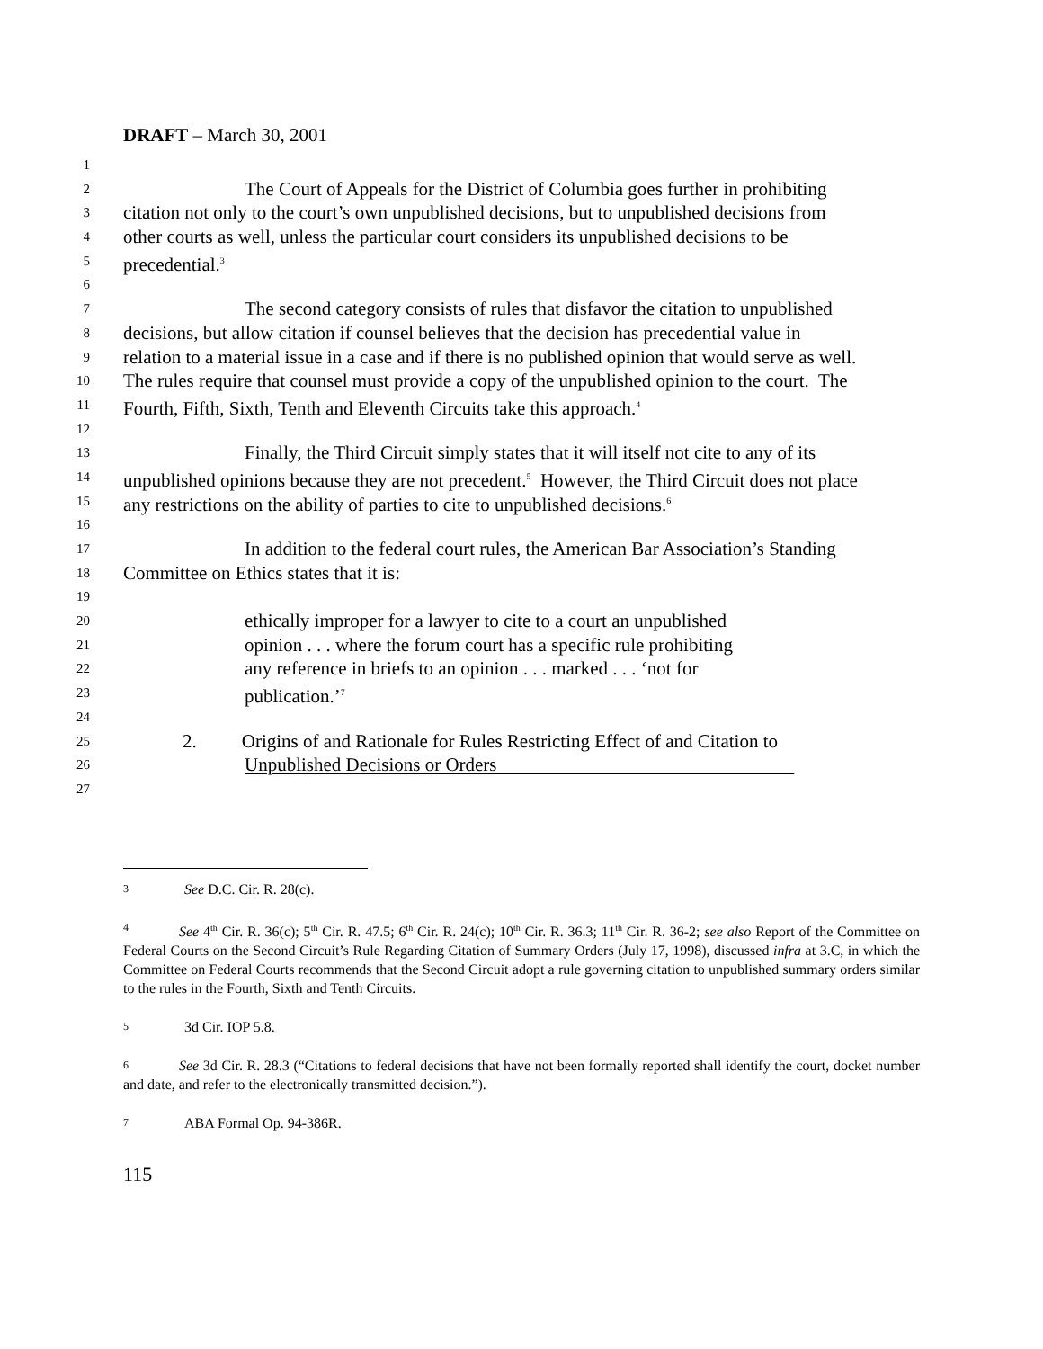DRAFT – March 30, 2001
1
2 The Court of Appeals for the District of Columbia goes further in prohibiting
3 citation not only to the court’s own unpublished decisions, but to unpublished decisions from
4 other courts as well, unless the particular court considers its unpublished decisions to be
5 precedential.<sup>3</sup>
6
7 The second category consists of rules that disfavor the citation to unpublished
8 decisions, but allow citation if counsel believes that the decision has precedential value in
9 relation to a material issue in a case and if there is no published opinion that would serve as well.
10 The rules require that counsel must provide a copy of the unpublished opinion to the court. The
11 Fourth, Fifth, Sixth, Tenth and Eleventh Circuits take this approach.<sup>4</sup>
12
13 Finally, the Third Circuit simply states that it will itself not cite to any of its
14 unpublished opinions because they are not precedent.<sup>5</sup> However, the Third Circuit does not place
15 any restrictions on the ability of parties to cite to unpublished decisions.<sup>6</sup>
16
17 In addition to the federal court rules, the American Bar Association’s Standing
18 Committee on Ethics states that it is:
19
20 ethically improper for a lawyer to cite to a court an unpublished
21 opinion . . . where the forum court has a specific rule prohibiting
22 any reference in briefs to an opinion . . . marked . . . ‘not for
23 publication.’<sup>7</sup>
24
25 2. Origins of and Rationale for Rules Restricting Effect of and Citation to
26 Unpublished Decisions or Orders
27
3 See D.C. Cir. R. 28(c).
4 See 4<sup>th</sup> Cir. R. 36(c); 5<sup>th</sup> Cir. R. 47.5; 6<sup>th</sup> Cir. R. 24(c); 10<sup>th</sup> Cir. R. 36.3; 11<sup>th</sup> Cir. R. 36-2; see also Report of the Committee on Federal Courts on the Second Circuit’s Rule Regarding Citation of Summary Orders (July 17, 1998), discussed infra at 3.C, in which the Committee on Federal Courts recommends that the Second Circuit adopt a rule governing citation to unpublished summary orders similar to the rules in the Fourth, Sixth and Tenth Circuits.
5 3d Cir. IOP 5.8.
6 See 3d Cir. R. 28.3 (“Citations to federal decisions that have not been formally reported shall identify the court, docket number and date, and refer to the electronically transmitted decision.”).
7 ABA Formal Op. 94-386R.
115